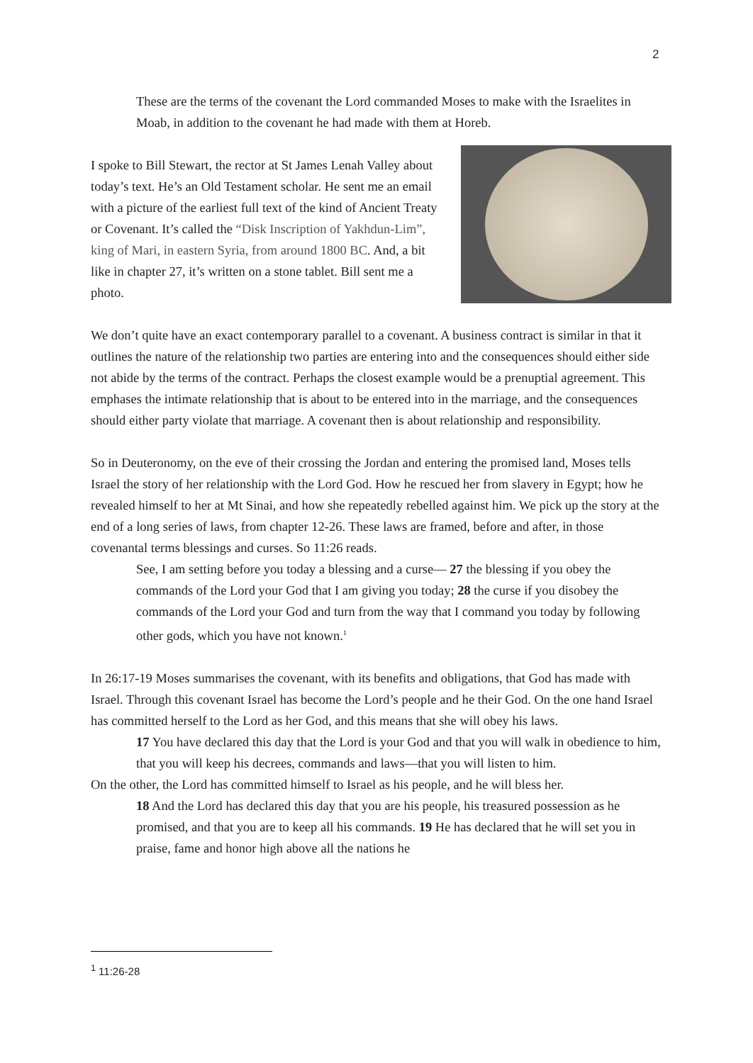2
These are the terms of the covenant the Lord commanded Moses to make with the Israelites in Moab, in addition to the covenant he had made with them at Horeb.
I spoke to Bill Stewart, the rector at St James Lenah Valley about today’s text. He’s an Old Testament scholar. He sent me an email with a picture of the earliest full text of the kind of Ancient Treaty or Covenant. It’s called the “Disk Inscription of Yakhdun-Lim”, king of Mari, in eastern Syria, from around 1800 BC. And, a bit like in chapter 27, it’s written on a stone tablet. Bill sent me a photo.
We don’t quite have an exact contemporary parallel to a covenant. A business contract is similar in that it outlines the nature of the relationship two parties are entering into and the consequences should either side not abide by the terms of the contract. Perhaps the closest example would be a prenuptial agreement. This emphases the intimate relationship that is about to be entered into in the marriage, and the consequences should either party violate that marriage. A covenant then is about relationship and responsibility.
So in Deuteronomy, on the eve of their crossing the Jordan and entering the promised land, Moses tells Israel the story of her relationship with the Lord God. How he rescued her from slavery in Egypt; how he revealed himself to her at Mt Sinai, and how she repeatedly rebelled against him. We pick up the story at the end of a long series of laws, from chapter 12-26. These laws are framed, before and after, in those covenantal terms blessings and curses. So 11:26 reads.
See, I am setting before you today a blessing and a curse— 27 the blessing if you obey the commands of the Lord your God that I am giving you today; 28 the curse if you disobey the commands of the Lord your God and turn from the way that I command you today by following other gods, which you have not known.<sup>1</sup>
In 26:17-19 Moses summarises the covenant, with its benefits and obligations, that God has made with Israel. Through this covenant Israel has become the Lord’s people and he their God. On the one hand Israel has committed herself to the Lord as her God, and this means that she will obey his laws.
17 You have declared this day that the Lord is your God and that you will walk in obedience to him, that you will keep his decrees, commands and laws—that you will listen to him.
On the other, the Lord has committed himself to Israel as his people, and he will bless her.
18 And the Lord has declared this day that you are his people, his treasured possession as he promised, and that you are to keep all his commands. 19 He has declared that he will set you in praise, fame and honor high above all the nations he
<sup>1</sup> 11:26-28